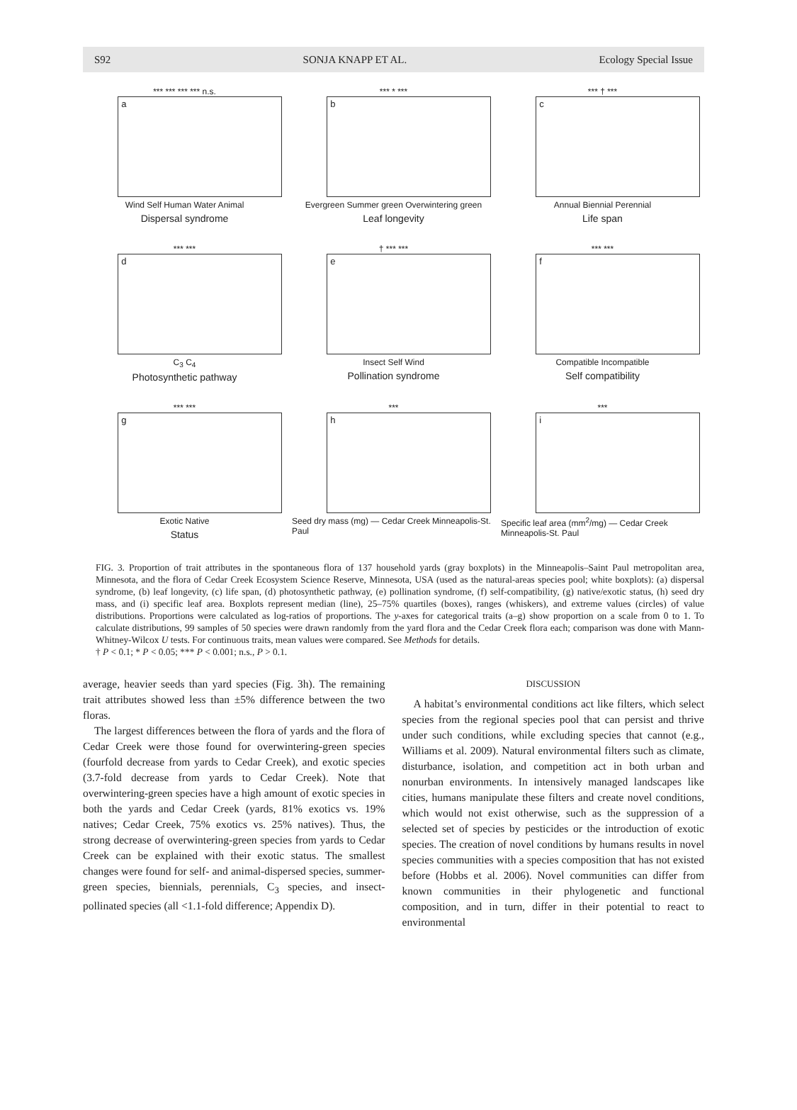S92 SONJA KNAPP ET AL. Ecology Special Issue
*** *** *** *** n.s.
a
Wind Self Human Water Animal
Dispersal syndrome
*** * ***
b
Evergreen Summer green Overwintering green
Leaf longevity
*** † ***
c
Annual Biennial Perennial
Life span
*** ***
d
C<sub>3</sub> C<sub>4</sub>
Photosynthetic pathway
† *** ***
e
Insect Self Wind
Pollination syndrome
*** ***
f
Compatible Incompatible
Self compatibility
*** ***
g
Exotic Native
Status
***
h
Seed dry mass (mg) — Cedar Creek Minneapolis-St. Paul
***
i
Specific leaf area (mm<sup>2</sup>/mg) — Cedar Creek Minneapolis-St. Paul
FIG. 3. Proportion of trait attributes in the spontaneous flora of 137 household yards (gray boxplots) in the Minneapolis–Saint Paul metropolitan area, Minnesota, and the flora of Cedar Creek Ecosystem Science Reserve, Minnesota, USA (used as the natural-areas species pool; white boxplots): (a) dispersal syndrome, (b) leaf longevity, (c) life span, (d) photosynthetic pathway, (e) pollination syndrome, (f) self-compatibility, (g) native/exotic status, (h) seed dry mass, and (i) specific leaf area. Boxplots represent median (line), 25–75% quartiles (boxes), ranges (whiskers), and extreme values (circles) of value distributions. Proportions were calculated as log-ratios of proportions. The y-axes for categorical traits (a–g) show proportion on a scale from 0 to 1. To calculate distributions, 99 samples of 50 species were drawn randomly from the yard flora and the Cedar Creek flora each; comparison was done with Mann-Whitney-Wilcox U tests. For continuous traits, mean values were compared. See Methods for details.
† P < 0.1; * P < 0.05; *** P < 0.001; n.s., P > 0.1.
average, heavier seeds than yard species (Fig. 3h). The remaining trait attributes showed less than ±5% difference between the two floras.
The largest differences between the flora of yards and the flora of Cedar Creek were those found for overwintering-green species (fourfold decrease from yards to Cedar Creek), and exotic species (3.7-fold decrease from yards to Cedar Creek). Note that overwintering-green species have a high amount of exotic species in both the yards and Cedar Creek (yards, 81% exotics vs. 19% natives; Cedar Creek, 75% exotics vs. 25% natives). Thus, the strong decrease of overwintering-green species from yards to Cedar Creek can be explained with their exotic status. The smallest changes were found for self- and animal-dispersed species, summer-green species, biennials, perennials, C<sub>3</sub> species, and insect-pollinated species (all <1.1-fold difference; Appendix D).
DISCUSSION
A habitat’s environmental conditions act like filters, which select species from the regional species pool that can persist and thrive under such conditions, while excluding species that cannot (e.g., Williams et al. 2009). Natural environmental filters such as climate, disturbance, isolation, and competition act in both urban and nonurban environments. In intensively managed landscapes like cities, humans manipulate these filters and create novel conditions, which would not exist otherwise, such as the suppression of a selected set of species by pesticides or the introduction of exotic species. The creation of novel conditions by humans results in novel species communities with a species composition that has not existed before (Hobbs et al. 2006). Novel communities can differ from known communities in their phylogenetic and functional composition, and in turn, differ in their potential to react to environmental